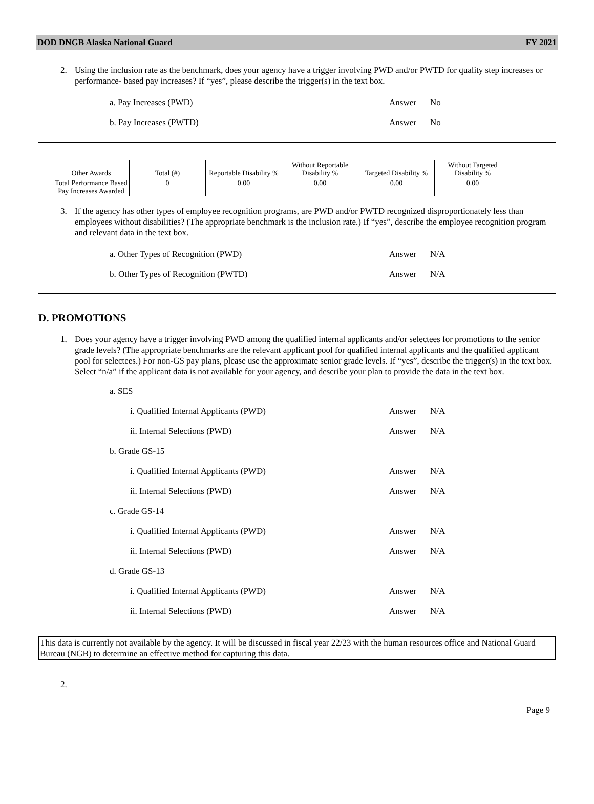DOD DNGB Alaska National Guard FY 2021
2. Using the inclusion rate as the benchmark, does your agency have a trigger involving PWD and/or PWTD for quality step increases or performance- based pay increases? If “yes”, please describe the trigger(s) in the text box.
a. Pay Increases (PWD) Answer No
b. Pay Increases (PWTD) Answer No
| Other Awards | Total (#) | Reportable Disability % | Without Reportable Disability % | Targeted Disability % | Without Targeted Disability % |
| --- | --- | --- | --- | --- | --- |
| Total Performance Based Pay Increases Awarded | 0 | 0.00 | 0.00 | 0.00 | 0.00 |
3. If the agency has other types of employee recognition programs, are PWD and/or PWTD recognized disproportionately less than employees without disabilities? (The appropriate benchmark is the inclusion rate.) If “yes”, describe the employee recognition program and relevant data in the text box.
a. Other Types of Recognition (PWD) Answer N/A
b. Other Types of Recognition (PWTD) Answer N/A
D. PROMOTIONS
1. Does your agency have a trigger involving PWD among the qualified internal applicants and/or selectees for promotions to the senior grade levels? (The appropriate benchmarks are the relevant applicant pool for qualified internal applicants and the qualified applicant pool for selectees.) For non-GS pay plans, please use the approximate senior grade levels. If “yes”, describe the trigger(s) in the text box. Select “n/a” if the applicant data is not available for your agency, and describe your plan to provide the data in the text box.
a. SES
i. Qualified Internal Applicants (PWD) Answer N/A
ii. Internal Selections (PWD) Answer N/A
b. Grade GS-15
i. Qualified Internal Applicants (PWD) Answer N/A
ii. Internal Selections (PWD) Answer N/A
c. Grade GS-14
i. Qualified Internal Applicants (PWD) Answer N/A
ii. Internal Selections (PWD) Answer N/A
d. Grade GS-13
i. Qualified Internal Applicants (PWD) Answer N/A
ii. Internal Selections (PWD) Answer N/A
This data is currently not available by the agency. It will be discussed in fiscal year 22/23 with the human resources office and National Guard Bureau (NGB) to determine an effective method for capturing this data.
2.
Page 9